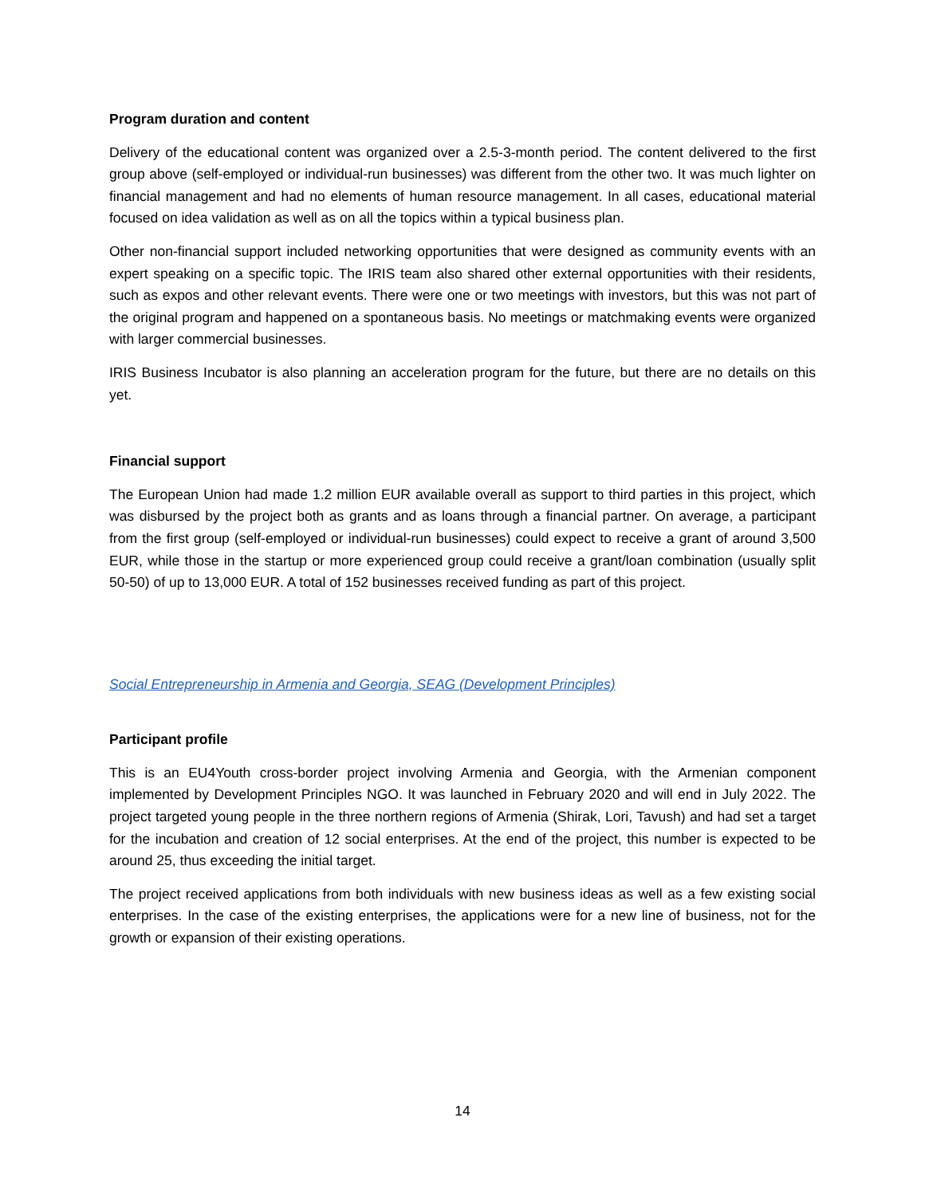Program duration and content
Delivery of the educational content was organized over a 2.5-3-month period. The content delivered to the first group above (self-employed or individual-run businesses) was different from the other two. It was much lighter on financial management and had no elements of human resource management. In all cases, educational material focused on idea validation as well as on all the topics within a typical business plan.
Other non-financial support included networking opportunities that were designed as community events with an expert speaking on a specific topic. The IRIS team also shared other external opportunities with their residents, such as expos and other relevant events. There were one or two meetings with investors, but this was not part of the original program and happened on a spontaneous basis. No meetings or matchmaking events were organized with larger commercial businesses.
IRIS Business Incubator is also planning an acceleration program for the future, but there are no details on this yet.
Financial support
The European Union had made 1.2 million EUR available overall as support to third parties in this project, which was disbursed by the project both as grants and as loans through a financial partner. On average, a participant from the first group (self-employed or individual-run businesses) could expect to receive a grant of around 3,500 EUR, while those in the startup or more experienced group could receive a grant/loan combination (usually split 50-50) of up to 13,000 EUR. A total of 152 businesses received funding as part of this project.
Social Entrepreneurship in Armenia and Georgia, SEAG (Development Principles)
Participant profile
This is an EU4Youth cross-border project involving Armenia and Georgia, with the Armenian component implemented by Development Principles NGO. It was launched in February 2020 and will end in July 2022. The project targeted young people in the three northern regions of Armenia (Shirak, Lori, Tavush) and had set a target for the incubation and creation of 12 social enterprises. At the end of the project, this number is expected to be around 25, thus exceeding the initial target.
The project received applications from both individuals with new business ideas as well as a few existing social enterprises. In the case of the existing enterprises, the applications were for a new line of business, not for the growth or expansion of their existing operations.
14